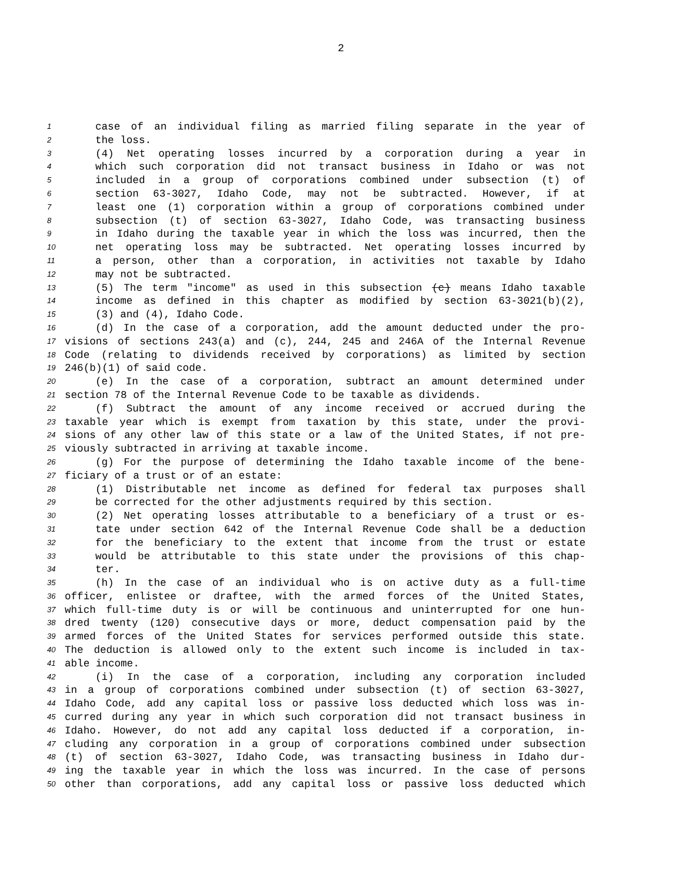2
1 case of an individual filing as married filing separate in the year of
2 the loss.
3 (4) Net operating losses incurred by a corporation during a year in
4 which such corporation did not transact business in Idaho or was not
5 included in a group of corporations combined under subsection (t) of
6 section 63-3027, Idaho Code, may not be subtracted. However, if at
7 least one (1) corporation within a group of corporations combined under
8 subsection (t) of section 63-3027, Idaho Code, was transacting business
9 in Idaho during the taxable year in which the loss was incurred, then the
10 net operating loss may be subtracted. Net operating losses incurred by
11 a person, other than a corporation, in activities not taxable by Idaho
12 may not be subtracted.
13 (5) The term "income" as used in this subsection (c) means Idaho taxable
14 income as defined in this chapter as modified by section 63-3021(b)(2),
15 (3) and (4), Idaho Code.
16 (d) In the case of a corporation, add the amount deducted under the pro-
17 visions of sections 243(a) and (c), 244, 245 and 246A of the Internal Revenue
18 Code (relating to dividends received by corporations) as limited by section
19 246(b)(1) of said code.
20 (e) In the case of a corporation, subtract an amount determined under
21 section 78 of the Internal Revenue Code to be taxable as dividends.
22 (f) Subtract the amount of any income received or accrued during the
23 taxable year which is exempt from taxation by this state, under the provi-
24 sions of any other law of this state or a law of the United States, if not pre-
25 viously subtracted in arriving at taxable income.
26 (g) For the purpose of determining the Idaho taxable income of the bene-
27 ficiary of a trust or of an estate:
28 (1) Distributable net income as defined for federal tax purposes shall
29 be corrected for the other adjustments required by this section.
30 (2) Net operating losses attributable to a beneficiary of a trust or es-
31 tate under section 642 of the Internal Revenue Code shall be a deduction
32 for the beneficiary to the extent that income from the trust or estate
33 would be attributable to this state under the provisions of this chap-
34 ter.
35 (h) In the case of an individual who is on active duty as a full-time
36 officer, enlistee or draftee, with the armed forces of the United States,
37 which full-time duty is or will be continuous and uninterrupted for one hun-
38 dred twenty (120) consecutive days or more, deduct compensation paid by the
39 armed forces of the United States for services performed outside this state.
40 The deduction is allowed only to the extent such income is included in tax-
41 able income.
42 (i) In the case of a corporation, including any corporation included
43 in a group of corporations combined under subsection (t) of section 63-3027,
44 Idaho Code, add any capital loss or passive loss deducted which loss was in-
45 curred during any year in which such corporation did not transact business in
46 Idaho. However, do not add any capital loss deducted if a corporation, in-
47 cluding any corporation in a group of corporations combined under subsection
48 (t) of section 63-3027, Idaho Code, was transacting business in Idaho dur-
49 ing the taxable year in which the loss was incurred. In the case of persons
50 other than corporations, add any capital loss or passive loss deducted which